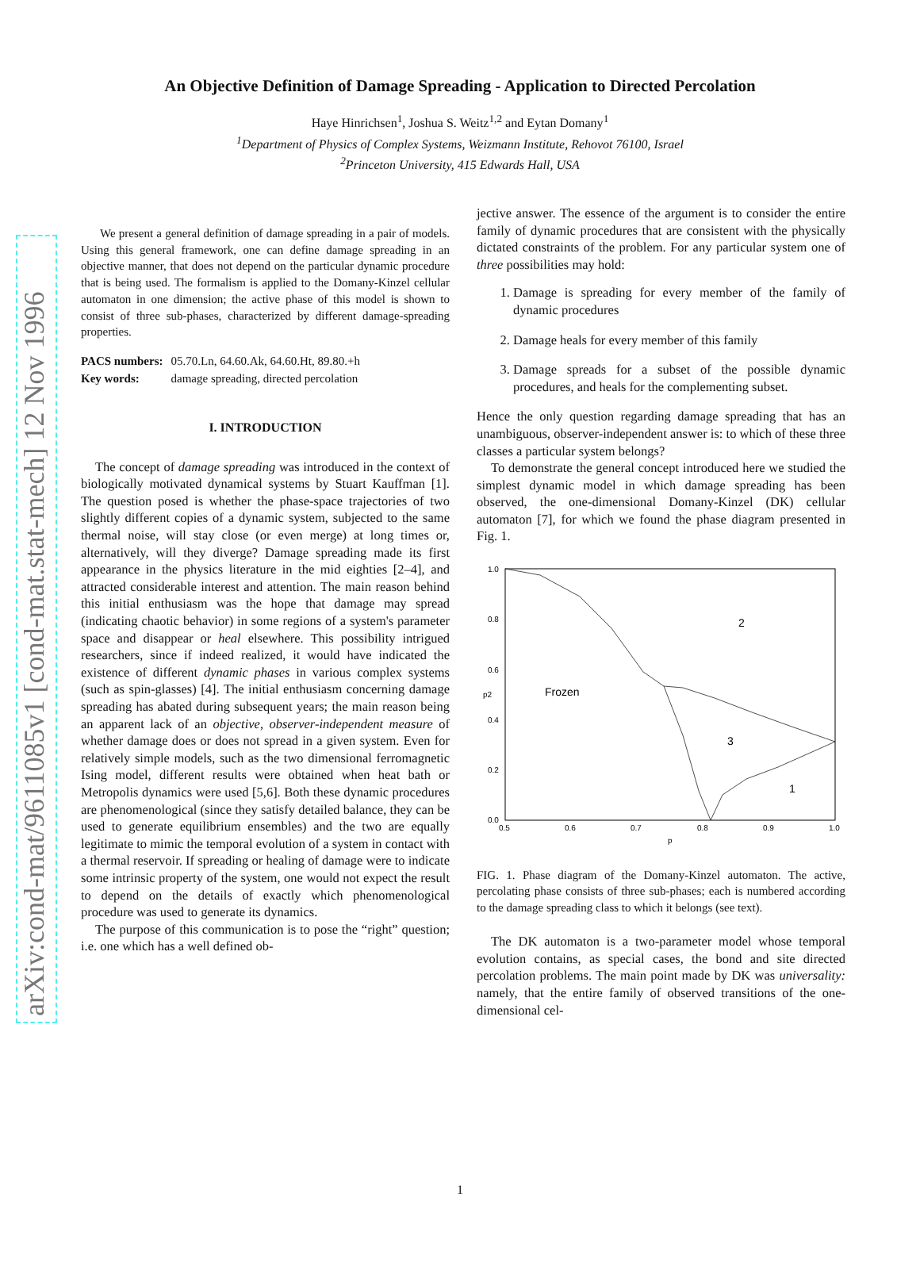arXiv:cond-mat/9611085v1 [cond-mat.stat-mech] 12 Nov 1996
An Objective Definition of Damage Spreading - Application to Directed Percolation
Haye Hinrichsen<sup>1</sup>, Joshua S. Weitz<sup>1,2</sup> and Eytan Domany<sup>1</sup>
<sup>1</sup> Department of Physics of Complex Systems, Weizmann Institute, Rehovot 76100, Israel
<sup>2</sup> Princeton University, 415 Edwards Hall, USA
We present a general definition of damage spreading in a pair of models. Using this general framework, one can define damage spreading in an objective manner, that does not depend on the particular dynamic procedure that is being used. The formalism is applied to the Domany-Kinzel cellular automaton in one dimension; the active phase of this model is shown to consist of three sub-phases, characterized by different damage-spreading properties.
| PACS numbers: | 05.70.Ln, 64.60.Ak, 64.60.Ht, 89.80.+h |
| Key words: | damage spreading, directed percolation |
I. INTRODUCTION
The concept of damage spreading was introduced in the context of biologically motivated dynamical systems by Stuart Kauffman [1]. The question posed is whether the phase-space trajectories of two slightly different copies of a dynamic system, subjected to the same thermal noise, will stay close (or even merge) at long times or, alternatively, will they diverge? Damage spreading made its first appearance in the physics literature in the mid eighties [2–4], and attracted considerable interest and attention. The main reason behind this initial enthusiasm was the hope that damage may spread (indicating chaotic behavior) in some regions of a system's parameter space and disappear or heal elsewhere. This possibility intrigued researchers, since if indeed realized, it would have indicated the existence of different dynamic phases in various complex systems (such as spin-glasses) [4]. The initial enthusiasm concerning damage spreading has abated during subsequent years; the main reason being an apparent lack of an objective, observer-independent measure of whether damage does or does not spread in a given system. Even for relatively simple models, such as the two dimensional ferromagnetic Ising model, different results were obtained when heat bath or Metropolis dynamics were used [5,6]. Both these dynamic procedures are phenomenological (since they satisfy detailed balance, they can be used to generate equilibrium ensembles) and the two are equally legitimate to mimic the temporal evolution of a system in contact with a thermal reservoir. If spreading or healing of damage were to indicate some intrinsic property of the system, one would not expect the result to depend on the details of exactly which phenomenological procedure was used to generate its dynamics.
The purpose of this communication is to pose the “right” question; i.e. one which has a well defined ob-
jective answer. The essence of the argument is to consider the entire family of dynamic procedures that are consistent with the physically dictated constraints of the problem. For any particular system one of three possibilities may hold:
1. Damage is spreading for every member of the family of dynamic procedures
2. Damage heals for every member of this family
3. Damage spreads for a subset of the possible dynamic procedures, and heals for the complementing subset.
Hence the only question regarding damage spreading that has an unambiguous, observer-independent answer is: to which of these three classes a particular system belongs?
To demonstrate the general concept introduced here we studied the simplest dynamic model in which damage spreading has been observed, the one-dimensional Domany-Kinzel (DK) cellular automaton [7], for which we found the phase diagram presented in Fig. 1.
1.0
0.8
0.6
0.4
0.2
0.0
0.5
0.6
0.7
0.8
0.9
1.0
p1
p2
Frozen
2
3
1
FIG. 1. Phase diagram of the Domany-Kinzel automaton. The active, percolating phase consists of three sub-phases; each is numbered according to the damage spreading class to which it belongs (see text).
The DK automaton is a two-parameter model whose temporal evolution contains, as special cases, the bond and site directed percolation problems. The main point made by DK was universality: namely, that the entire family of observed transitions of the one-dimensional cel-
1